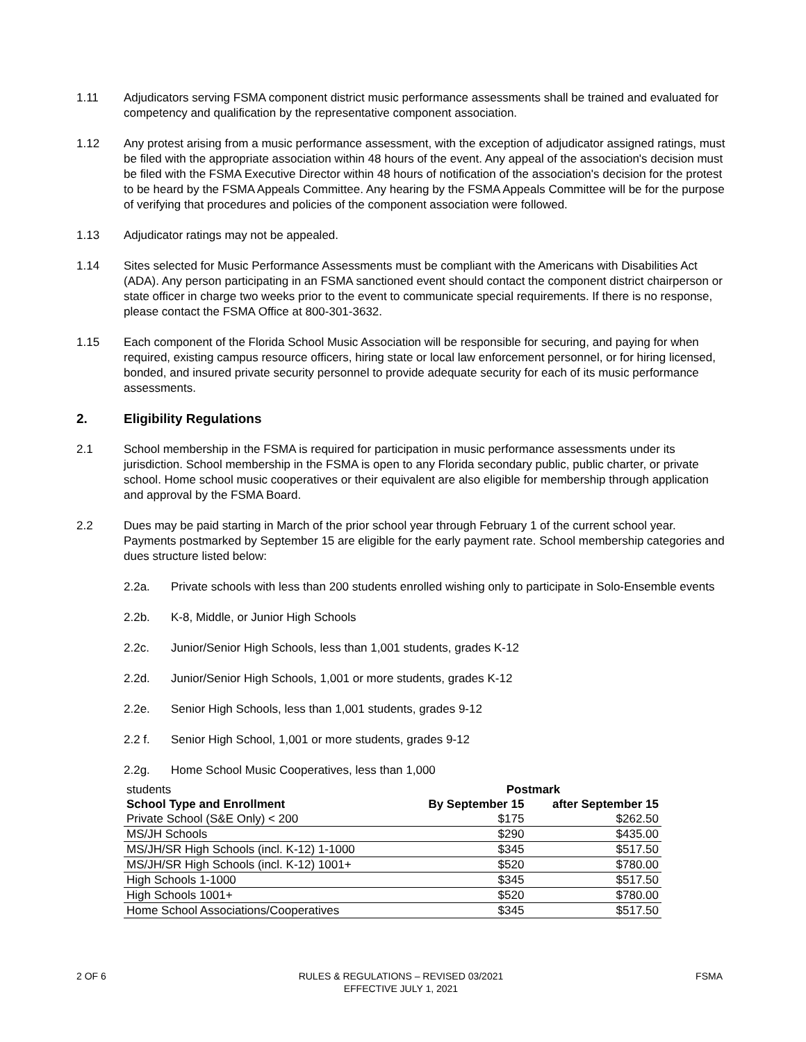1.11 Adjudicators serving FSMA component district music performance assessments shall be trained and evaluated for competency and qualification by the representative component association.
1.12 Any protest arising from a music performance assessment, with the exception of adjudicator assigned ratings, must be filed with the appropriate association within 48 hours of the event. Any appeal of the association's decision must be filed with the FSMA Executive Director within 48 hours of notification of the association's decision for the protest to be heard by the FSMA Appeals Committee. Any hearing by the FSMA Appeals Committee will be for the purpose of verifying that procedures and policies of the component association were followed.
1.13 Adjudicator ratings may not be appealed.
1.14 Sites selected for Music Performance Assessments must be compliant with the Americans with Disabilities Act (ADA). Any person participating in an FSMA sanctioned event should contact the component district chairperson or state officer in charge two weeks prior to the event to communicate special requirements. If there is no response, please contact the FSMA Office at 800-301-3632.
1.15 Each component of the Florida School Music Association will be responsible for securing, and paying for when required, existing campus resource officers, hiring state or local law enforcement personnel, or for hiring licensed, bonded, and insured private security personnel to provide adequate security for each of its music performance assessments.
2. Eligibility Regulations
2.1 School membership in the FSMA is required for participation in music performance assessments under its jurisdiction. School membership in the FSMA is open to any Florida secondary public, public charter, or private school. Home school music cooperatives or their equivalent are also eligible for membership through application and approval by the FSMA Board.
2.2 Dues may be paid starting in March of the prior school year through February 1 of the current school year. Payments postmarked by September 15 are eligible for the early payment rate. School membership categories and dues structure listed below:
2.2a. Private schools with less than 200 students enrolled wishing only to participate in Solo-Ensemble events
2.2b. K-8, Middle, or Junior High Schools
2.2c. Junior/Senior High Schools, less than 1,001 students, grades K-12
2.2d. Junior/Senior High Schools, 1,001 or more students, grades K-12
2.2e. Senior High Schools, less than 1,001 students, grades 9-12
2.2 f. Senior High School, 1,001 or more students, grades 9-12
2.2g. Home School Music Cooperatives, less than 1,000
| students | Postmark | |
| --- | --- | --- |
| School Type and Enrollment | By September 15 | after September 15 |
| Private School (S&E Only) < 200 | $175 | $262.50 |
| MS/JH Schools | $290 | $435.00 |
| MS/JH/SR High Schools (incl. K-12) 1-1000 | $345 | $517.50 |
| MS/JH/SR High Schools (incl. K-12) 1001+ | $520 | $780.00 |
| High Schools 1-1000 | $345 | $517.50 |
| High Schools 1001+ | $520 | $780.00 |
| Home School Associations/Cooperatives | $345 | $517.50 |
2 OF 6 RULES & REGULATIONS – REVISED 03/2021
EFFECTIVE JULY 1, 2021
FSMA